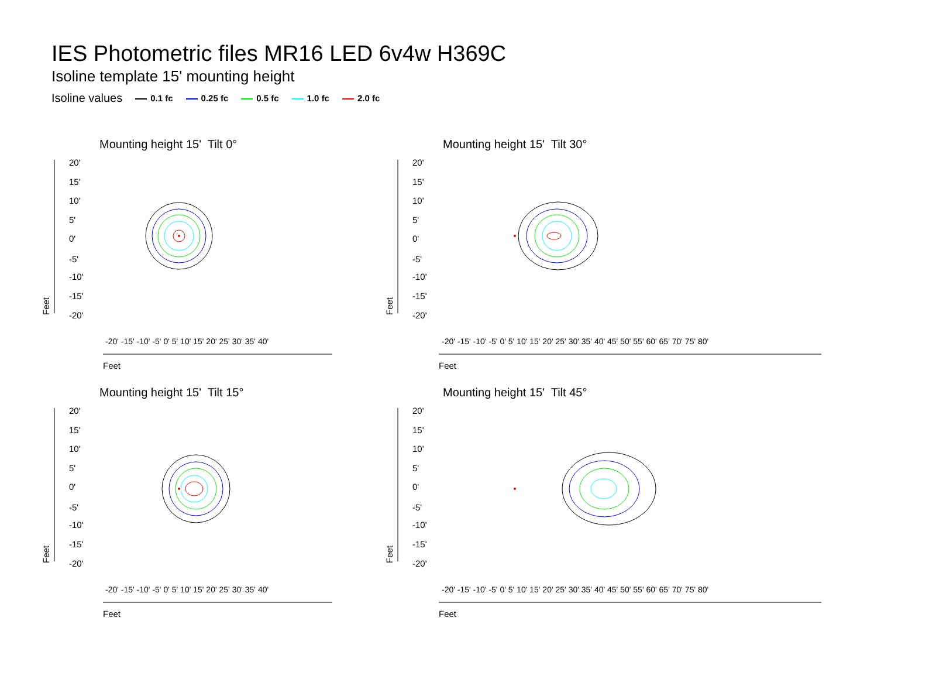IES Photometric files MR16 LED 6v4w H369C
Isoline template 15' mounting height
Isoline values 0.1 fc 0.25 fc 0.5 fc 1.0 fc 2.0 fc
Mounting height 15' Tilt 0°
20'
15'
10'
5'
0'
-5'
-10'
-15'
-20'
Feet
Feet
-20' -15' -10' -5' 0' 5' 10' 15' 20' 25' 30' 35' 40'
Mounting height 15' Tilt 30°
20'
15'
10'
5'
0'
-5'
-10'
-15'
-20'
Feet
Feet
-20' -15' -10' -5' 0' 5' 10' 15' 20' 25' 30' 35' 40' 45' 50' 55' 60' 65' 70' 75' 80'
Mounting height 15' Tilt 15°
20'
15'
10'
5'
0'
-5'
-10'
-15'
-20'
Feet
Feet
-20' -15' -10' -5' 0' 5' 10' 15' 20' 25' 30' 35' 40'
Mounting height 15' Tilt 45°
20'
15'
10'
5'
0'
-5'
-10'
-15'
-20'
Feet
Feet
-20' -15' -10' -5' 0' 5' 10' 15' 20' 25' 30' 35' 40' 45' 50' 55' 60' 65' 70' 75' 80'